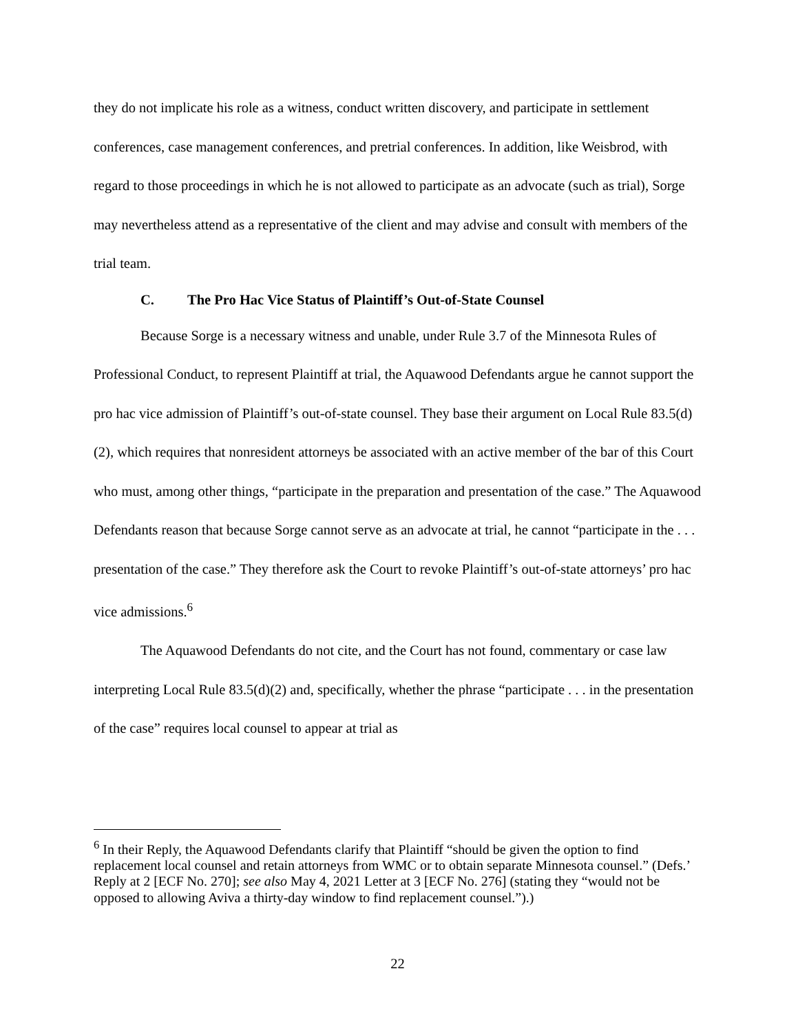they do not implicate his role as a witness, conduct written discovery, and participate in settlement conferences, case management conferences, and pretrial conferences. In addition, like Weisbrod, with regard to those proceedings in which he is not allowed to participate as an advocate (such as trial), Sorge may nevertheless attend as a representative of the client and may advise and consult with members of the trial team.
C. The Pro Hac Vice Status of Plaintiff’s Out-of-State Counsel
Because Sorge is a necessary witness and unable, under Rule 3.7 of the Minnesota Rules of Professional Conduct, to represent Plaintiff at trial, the Aquawood Defendants argue he cannot support the pro hac vice admission of Plaintiff’s out-of-state counsel. They base their argument on Local Rule 83.5(d)(2), which requires that nonresident attorneys be associated with an active member of the bar of this Court who must, among other things, “participate in the preparation and presentation of the case.” The Aquawood Defendants reason that because Sorge cannot serve as an advocate at trial, he cannot “participate in the . . . presentation of the case.” They therefore ask the Court to revoke Plaintiff’s out-of-state attorneys’ pro hac vice admissions.<sup>6</sup>
The Aquawood Defendants do not cite, and the Court has not found, commentary or case law interpreting Local Rule 83.5(d)(2) and, specifically, whether the phrase “participate . . . in the presentation of the case” requires local counsel to appear at trial as
<sup>6</sup> In their Reply, the Aquawood Defendants clarify that Plaintiff “should be given the option to find replacement local counsel and retain attorneys from WMC or to obtain separate Minnesota counsel.” (Defs.’ Reply at 2 [ECF No. 270]; see also May 4, 2021 Letter at 3 [ECF No. 276] (stating they “would not be opposed to allowing Aviva a thirty-day window to find replacement counsel.”).)
22